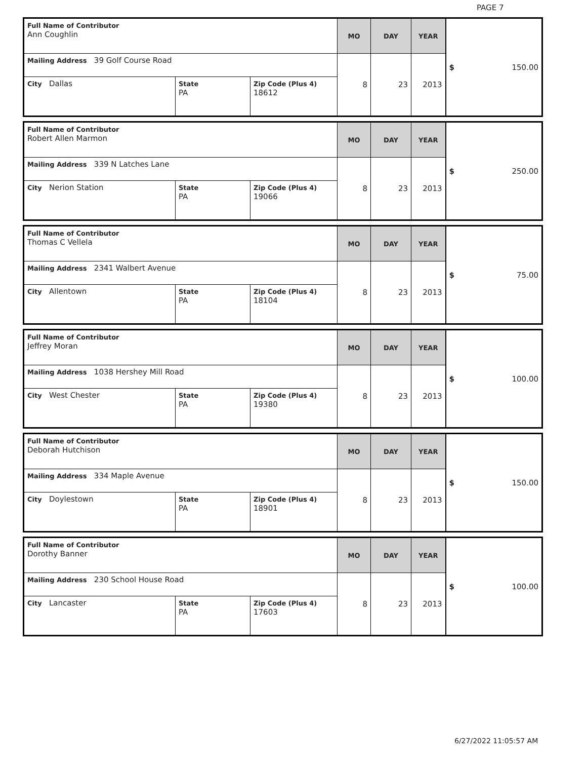PAGE 7
| Full Name of Contributor Ann Coughlin | | | MO | DAY | YEAR | $ 150.00 |
| Mailing Address 39 Golf Course Road | | | 8 | 23 | 2013 | |
| City Dallas | State PA | Zip Code (Plus 4) 18612 | | | | |
| Full Name of Contributor Robert Allen Marmon | | | MO | DAY | YEAR | $ 250.00 |
| Mailing Address 339 N Latches Lane | | | 8 | 23 | 2013 | |
| City Nerion Station | State PA | Zip Code (Plus 4) 19066 | | | | |
| Full Name of Contributor Thomas C Vellela | | | MO | DAY | YEAR | $ 75.00 |
| Mailing Address 2341 Walbert Avenue | | | 8 | 23 | 2013 | |
| City Allentown | State PA | Zip Code (Plus 4) 18104 | | | | |
| Full Name of Contributor Jeffrey Moran | | | MO | DAY | YEAR | $ 100.00 |
| Mailing Address 1038 Hershey Mill Road | | | 8 | 23 | 2013 | |
| City West Chester | State PA | Zip Code (Plus 4) 19380 | | | | |
| Full Name of Contributor Deborah Hutchison | | | MO | DAY | YEAR | $ 150.00 |
| Mailing Address 334 Maple Avenue | | | 8 | 23 | 2013 | |
| City Doylestown | State PA | Zip Code (Plus 4) 18901 | | | | |
| Full Name of Contributor Dorothy Banner | | | MO | DAY | YEAR | $ 100.00 |
| Mailing Address 230 School House Road | | | 8 | 23 | 2013 | |
| City Lancaster | State PA | Zip Code (Plus 4) 17603 | | | | |
6/27/2022 11:05:57 AM